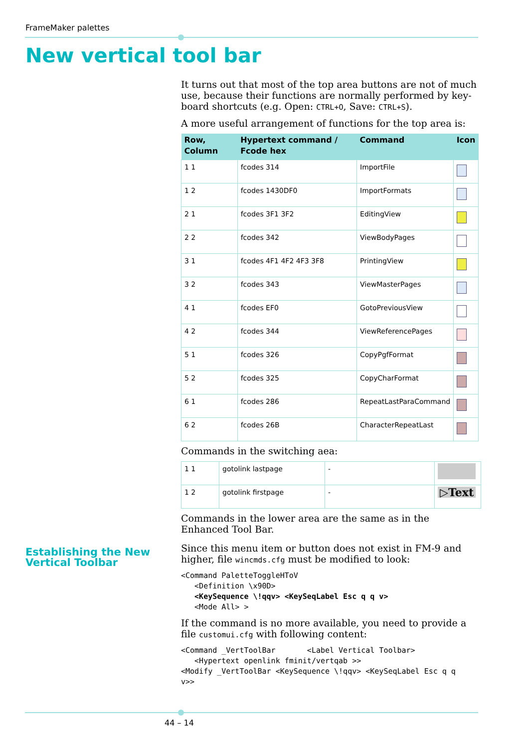FrameMaker palettes
New vertical tool bar
It turns out that most of the top area buttons are not of much use, because their functions are normally performed by key-board shortcuts (e.g. Open: CTRL+O, Save: CTRL+S).
A more useful arrangement of functions for the top area is:
| Row, Column | Hypertext command / Fcode hex | Command | Icon |
| --- | --- | --- | --- |
| 1 1 | fcodes 314 | ImportFile | |
| 1 2 | fcodes 1430DF0 | ImportFormats | |
| 2 1 | fcodes 3F1 3F2 | EditingView | |
| 2 2 | fcodes 342 | ViewBodyPages | |
| 3 1 | fcodes 4F1 4F2 4F3 3F8 | PrintingView | |
| 3 2 | fcodes 343 | ViewMasterPages | |
| 4 1 | fcodes EF0 | GotoPreviousView | |
| 4 2 | fcodes 344 | ViewReferencePages | |
| 5 1 | fcodes 326 | CopyPgfFormat | |
| 5 2 | fcodes 325 | CopyCharFormat | |
| 6 1 | fcodes 286 | RepeatLastParaCommand | |
| 6 2 | fcodes 26B | CharacterRepeatLast | |
Commands in the switching aea:
| 1 1 | gotolink lastpage | - | |
| 1 2 | gotolink firstpage | - | ▷Text |
Commands in the lower area are the same as in the Enhanced Tool Bar.
Since this menu item or button does not exist in FM-9 and higher, file wincmds.cfg must be modified to look:
<Command PaletteToggleHToV
   <Definition \x90D>
   <KeySequence \!qqv> <KeySeqLabel Esc q q v>
   <Mode All> >
If the command is no more available, you need to provide a file customui.cfg with following content:
<Command _VertToolBar       <Label Vertical Toolbar>
   <Hypertext openlink fminit/vertqab >>
<Modify _VertToolBar <KeySequence \!qqv> <KeySeqLabel Esc q q
v>>
Establishing the New
Vertical Toolbar
44 – 14